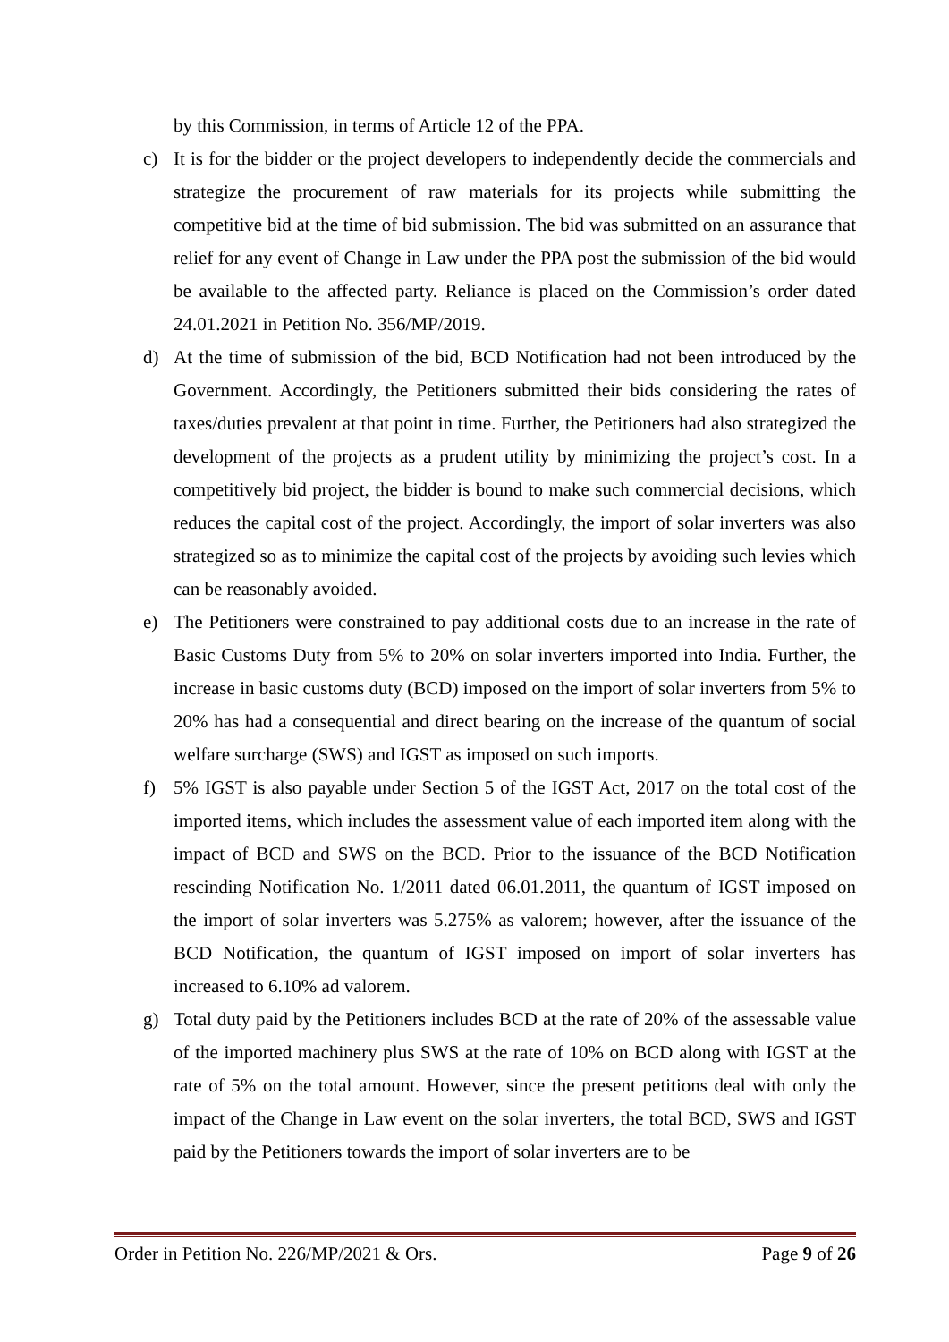by this Commission, in terms of Article 12 of the PPA.
c) It is for the bidder or the project developers to independently decide the commercials and strategize the procurement of raw materials for its projects while submitting the competitive bid at the time of bid submission. The bid was submitted on an assurance that relief for any event of Change in Law under the PPA post the submission of the bid would be available to the affected party. Reliance is placed on the Commission’s order dated 24.01.2021 in Petition No. 356/MP/2019.
d) At the time of submission of the bid, BCD Notification had not been introduced by the Government. Accordingly, the Petitioners submitted their bids considering the rates of taxes/duties prevalent at that point in time. Further, the Petitioners had also strategized the development of the projects as a prudent utility by minimizing the project’s cost. In a competitively bid project, the bidder is bound to make such commercial decisions, which reduces the capital cost of the project. Accordingly, the import of solar inverters was also strategized so as to minimize the capital cost of the projects by avoiding such levies which can be reasonably avoided.
e) The Petitioners were constrained to pay additional costs due to an increase in the rate of Basic Customs Duty from 5% to 20% on solar inverters imported into India. Further, the increase in basic customs duty (BCD) imposed on the import of solar inverters from 5% to 20% has had a consequential and direct bearing on the increase of the quantum of social welfare surcharge (SWS) and IGST as imposed on such imports.
f) 5% IGST is also payable under Section 5 of the IGST Act, 2017 on the total cost of the imported items, which includes the assessment value of each imported item along with the impact of BCD and SWS on the BCD. Prior to the issuance of the BCD Notification rescinding Notification No. 1/2011 dated 06.01.2011, the quantum of IGST imposed on the import of solar inverters was 5.275% as valorem; however, after the issuance of the BCD Notification, the quantum of IGST imposed on import of solar inverters has increased to 6.10% ad valorem.
g) Total duty paid by the Petitioners includes BCD at the rate of 20% of the assessable value of the imported machinery plus SWS at the rate of 10% on BCD along with IGST at the rate of 5% on the total amount. However, since the present petitions deal with only the impact of the Change in Law event on the solar inverters, the total BCD, SWS and IGST paid by the Petitioners towards the import of solar inverters are to be
Order in Petition No. 226/MP/2021 & Ors. Page 9 of 26